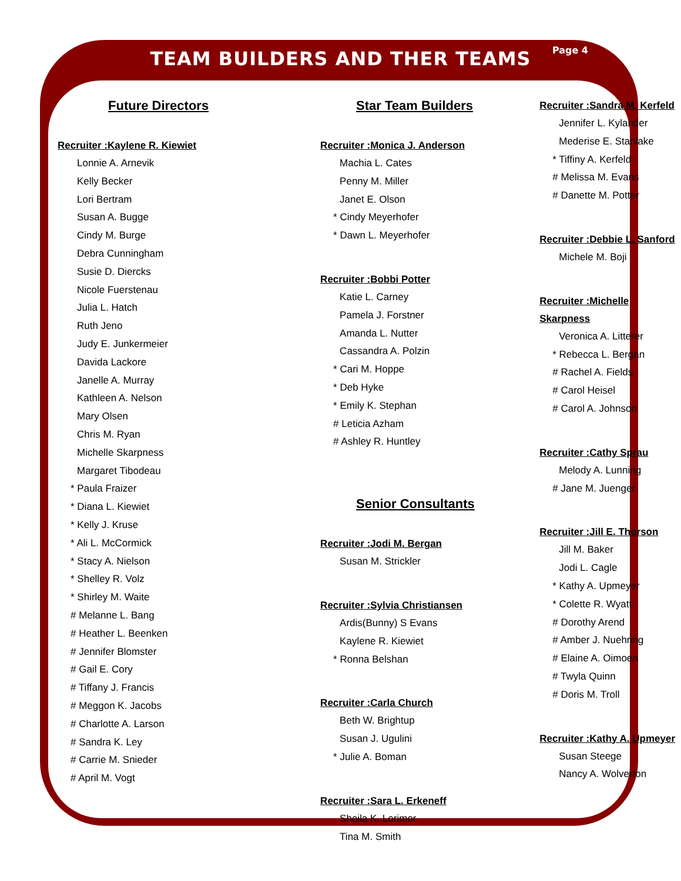TEAM BUILDERS AND THER TEAMS
Page 4
Future Directors
Recruiter :Kaylene R. Kiewiet
Lonnie A. Arnevik
Kelly Becker
Lori Bertram
Susan A. Bugge
Cindy M. Burge
Debra Cunningham
Susie D. Diercks
Nicole Fuerstenau
Julia L. Hatch
Ruth Jeno
Judy E. Junkermeier
Davida Lackore
Janelle A. Murray
Kathleen A. Nelson
Mary Olsen
Chris M. Ryan
Michelle Skarpness
Margaret Tibodeau
* Paula Fraizer
* Diana L. Kiewiet
* Kelly J. Kruse
* Ali L. McCormick
* Stacy A. Nielson
* Shelley R. Volz
* Shirley M. Waite
# Melanne L. Bang
# Heather L. Beenken
# Jennifer Blomster
# Gail E. Cory
# Tiffany J. Francis
# Meggon K. Jacobs
# Charlotte A. Larson
# Sandra K. Ley
# Carrie M. Snieder
# April M. Vogt
Star Team Builders
Recruiter :Monica J. Anderson
Machia L. Cates
Penny M. Miller
Janet E. Olson
* Cindy Meyerhofer
* Dawn L. Meyerhofer
Recruiter :Bobbi Potter
Katie L. Carney
Pamela J. Forstner
Amanda L. Nutter
Cassandra A. Polzin
* Cari M. Hoppe
* Deb Hyke
* Emily K. Stephan
# Leticia Azham
# Ashley R. Huntley
Senior Consultants
Recruiter :Jodi M. Bergan
Susan M. Strickler
Recruiter :Sylvia Christiansen
Ardis(Bunny) S Evans
Kaylene R. Kiewiet
* Ronna Belshan
Recruiter :Carla Church
Beth W. Brightup
Susan J. Ugulini
* Julie A. Boman
Recruiter :Sara L. Erkeneff
Sheila K. Lorimor
Tina M. Smith
Recruiter :Sandra M. Kerfeld
Jennifer L. Kylander
Mederise E. Stanlake
* Tiffiny A. Kerfeld
# Melissa M. Evans
# Danette M. Potter
Recruiter :Debbie L. Sanford
Michele M. Boji
Recruiter :Michelle Skarpness
Veronica A. Litterer
* Rebecca L. Bergan
# Rachel A. Fields
# Carol Heisel
# Carol A. Johnson
Recruiter :Cathy Sprau
Melody A. Lunning
# Jane M. Juenger
Recruiter :Jill E. Thorson
Jill M. Baker
Jodi L. Cagle
* Kathy A. Upmeyer
* Colette R. Wyatt
# Dorothy Arend
# Amber J. Nuehring
# Elaine A. Oimoen
# Twyla Quinn
# Doris M. Troll
Recruiter :Kathy A. Upmeyer
Susan Steege
Nancy A. Wolverton